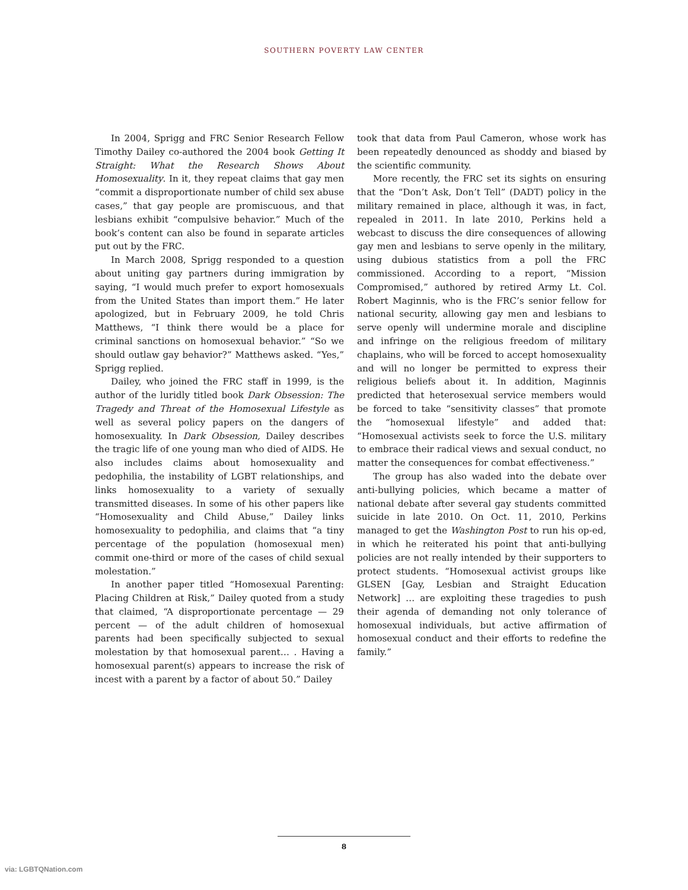SOUTHERN POVERTY LAW CENTER
In 2004, Sprigg and FRC Senior Research Fellow Timothy Dailey co-authored the 2004 book Getting It Straight: What the Research Shows About Homosexuality. In it, they repeat claims that gay men “commit a disproportionate number of child sex abuse cases,” that gay people are promiscuous, and that lesbians exhibit “compulsive behavior.” Much of the book’s content can also be found in separate articles put out by the FRC.
In March 2008, Sprigg responded to a question about uniting gay partners during immigration by saying, “I would much prefer to export homosexuals from the United States than import them.” He later apologized, but in February 2009, he told Chris Matthews, “I think there would be a place for criminal sanctions on homosexual behavior.” “So we should outlaw gay behavior?” Matthews asked. “Yes,” Sprigg replied.
Dailey, who joined the FRC staff in 1999, is the author of the luridly titled book Dark Obsession: The Tragedy and Threat of the Homosexual Lifestyle as well as several policy papers on the dangers of homosexuality. In Dark Obsession, Dailey describes the tragic life of one young man who died of AIDS. He also includes claims about homosexuality and pedophilia, the instability of LGBT relationships, and links homosexuality to a variety of sexually transmitted diseases. In some of his other papers like “Homosexuality and Child Abuse,” Dailey links homosexuality to pedophilia, and claims that “a tiny percentage of the population (homosexual men) commit one-third or more of the cases of child sexual molestation.”
In another paper titled “Homosexual Parenting: Placing Children at Risk,” Dailey quoted from a study that claimed, “A disproportionate percentage — 29 percent — of the adult children of homosexual parents had been specifically subjected to sexual molestation by that homosexual parent… . Having a homosexual parent(s) appears to increase the risk of incest with a parent by a factor of about 50.” Dailey
took that data from Paul Cameron, whose work has been repeatedly denounced as shoddy and biased by the scientific community.
More recently, the FRC set its sights on ensuring that the “Don’t Ask, Don’t Tell” (DADT) policy in the military remained in place, although it was, in fact, repealed in 2011. In late 2010, Perkins held a webcast to discuss the dire consequences of allowing gay men and lesbians to serve openly in the military, using dubious statistics from a poll the FRC commissioned. According to a report, “Mission Compromised,” authored by retired Army Lt. Col. Robert Maginnis, who is the FRC’s senior fellow for national security, allowing gay men and lesbians to serve openly will undermine morale and discipline and infringe on the religious freedom of military chaplains, who will be forced to accept homosexuality and will no longer be permitted to express their religious beliefs about it. In addition, Maginnis predicted that heterosexual service members would be forced to take “sensitivity classes” that promote the “homosexual lifestyle” and added that: “Homosexual activists seek to force the U.S. military to embrace their radical views and sexual conduct, no matter the consequences for combat effectiveness.”
The group has also waded into the debate over anti-bullying policies, which became a matter of national debate after several gay students committed suicide in late 2010. On Oct. 11, 2010, Perkins managed to get the Washington Post to run his op-ed, in which he reiterated his point that anti-bullying policies are not really intended by their supporters to protect students. “Homosexual activist groups like GLSEN [Gay, Lesbian and Straight Education Network] … are exploiting these tragedies to push their agenda of demanding not only tolerance of homosexual individuals, but active affirmation of homosexual conduct and their efforts to redefine the family.”
8
via: LGBTQNation.com